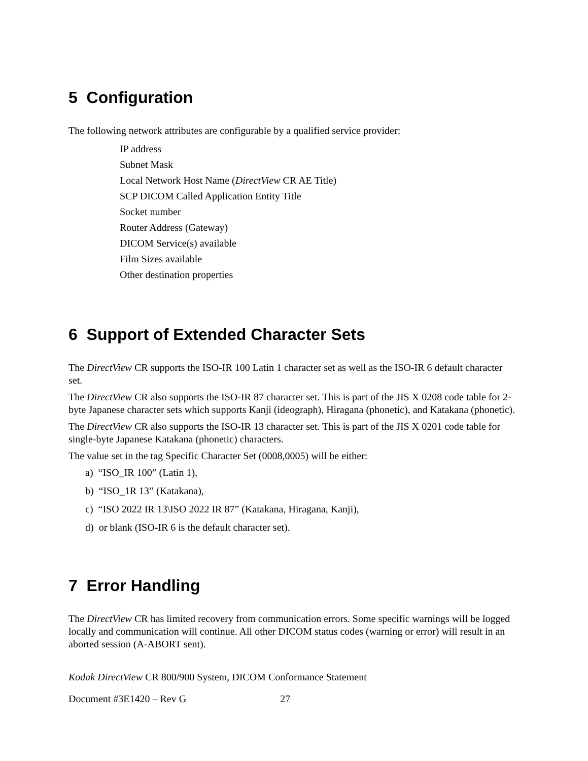5 Configuration
The following network attributes are configurable by a qualified service provider:
IP address
Subnet Mask
Local Network Host Name (DirectView CR AE Title)
SCP DICOM Called Application Entity Title
Socket number
Router Address (Gateway)
DICOM Service(s) available
Film Sizes available
Other destination properties
6 Support of Extended Character Sets
The DirectView CR supports the ISO-IR 100 Latin 1 character set as well as the ISO-IR 6 default character set.
The DirectView CR also supports the ISO-IR 87 character set. This is part of the JIS X 0208 code table for 2-byte Japanese character sets which supports Kanji (ideograph), Hiragana (phonetic), and Katakana (phonetic).
The DirectView CR also supports the ISO-IR 13 character set. This is part of the JIS X 0201 code table for single-byte Japanese Katakana (phonetic) characters.
The value set in the tag Specific Character Set (0008,0005) will be either:
a) “ISO_IR 100” (Latin 1),
b) “ISO_1R 13” (Katakana),
c) “ISO 2022 IR 13\ISO 2022 IR 87” (Katakana, Hiragana, Kanji),
d) or blank (ISO-IR 6 is the default character set).
7 Error Handling
The DirectView CR has limited recovery from communication errors. Some specific warnings will be logged locally and communication will continue. All other DICOM status codes (warning or error) will result in an aborted session (A-ABORT sent).
Kodak DirectView CR 800/900 System, DICOM Conformance Statement
Document #3E1420 – Rev G 27